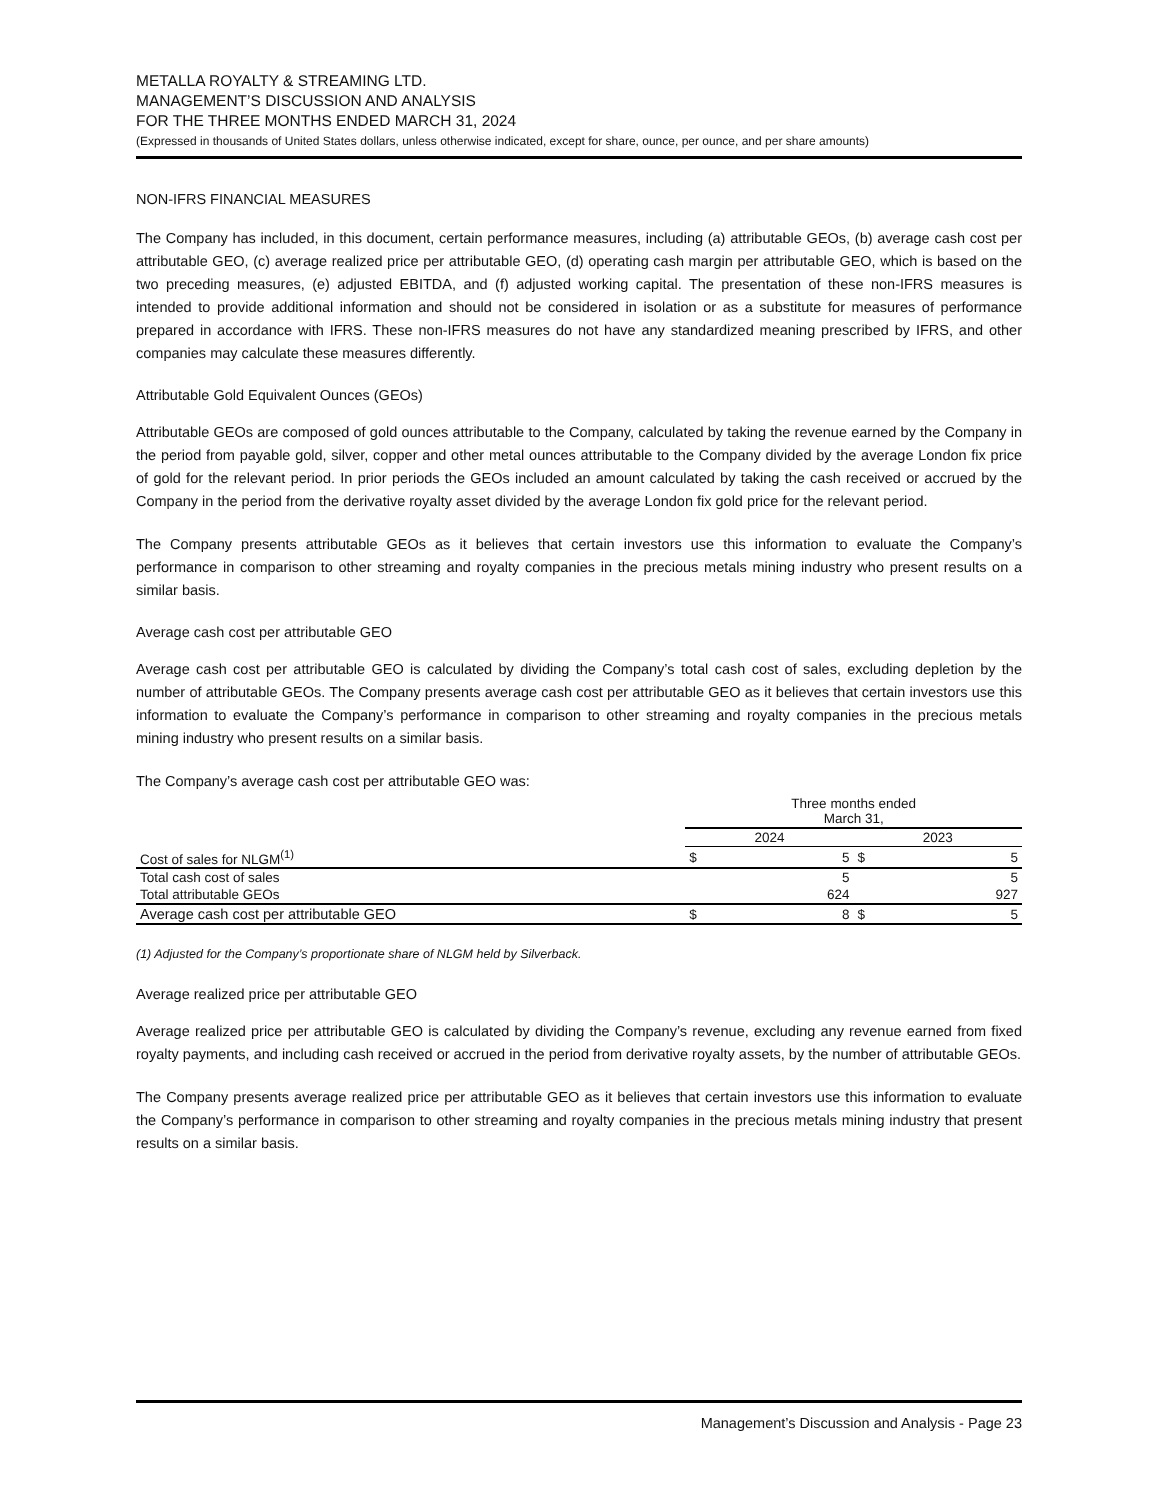METALLA ROYALTY & STREAMING LTD.
MANAGEMENT’S DISCUSSION AND ANALYSIS
FOR THE THREE MONTHS ENDED MARCH 31, 2024
(Expressed in thousands of United States dollars, unless otherwise indicated, except for share, ounce, per ounce, and per share amounts)
NON-IFRS FINANCIAL MEASURES
The Company has included, in this document, certain performance measures, including (a) attributable GEOs, (b) average cash cost per attributable GEO, (c) average realized price per attributable GEO, (d) operating cash margin per attributable GEO, which is based on the two preceding measures, (e) adjusted EBITDA, and (f) adjusted working capital. The presentation of these non-IFRS measures is intended to provide additional information and should not be considered in isolation or as a substitute for measures of performance prepared in accordance with IFRS. These non-IFRS measures do not have any standardized meaning prescribed by IFRS, and other companies may calculate these measures differently.
Attributable Gold Equivalent Ounces (GEOs)
Attributable GEOs are composed of gold ounces attributable to the Company, calculated by taking the revenue earned by the Company in the period from payable gold, silver, copper and other metal ounces attributable to the Company divided by the average London fix price of gold for the relevant period. In prior periods the GEOs included an amount calculated by taking the cash received or accrued by the Company in the period from the derivative royalty asset divided by the average London fix gold price for the relevant period.
The Company presents attributable GEOs as it believes that certain investors use this information to evaluate the Company’s performance in comparison to other streaming and royalty companies in the precious metals mining industry who present results on a similar basis.
Average cash cost per attributable GEO
Average cash cost per attributable GEO is calculated by dividing the Company’s total cash cost of sales, excluding depletion by the number of attributable GEOs. The Company presents average cash cost per attributable GEO as it believes that certain investors use this information to evaluate the Company’s performance in comparison to other streaming and royalty companies in the precious metals mining industry who present results on a similar basis.
The Company’s average cash cost per attributable GEO was:
| | Three months ended March 31, | | | |
| --- | --- | --- | --- | --- |
| | 2024 | | 2023 | |
| Cost of sales for NLGM<sup>(1)</sup> | $ | 5 | $ | 5 |
| Total cash cost of sales | | 5 | | 5 |
| Total attributable GEOs | | 624 | | 927 |
| Average cash cost per attributable GEO | $ | 8 | $ | 5 |
(1) Adjusted for the Company’s proportionate share of NLGM held by Silverback.
Average realized price per attributable GEO
Average realized price per attributable GEO is calculated by dividing the Company’s revenue, excluding any revenue earned from fixed royalty payments, and including cash received or accrued in the period from derivative royalty assets, by the number of attributable GEOs.
The Company presents average realized price per attributable GEO as it believes that certain investors use this information to evaluate the Company’s performance in comparison to other streaming and royalty companies in the precious metals mining industry that present results on a similar basis.
Management’s Discussion and Analysis - Page 23